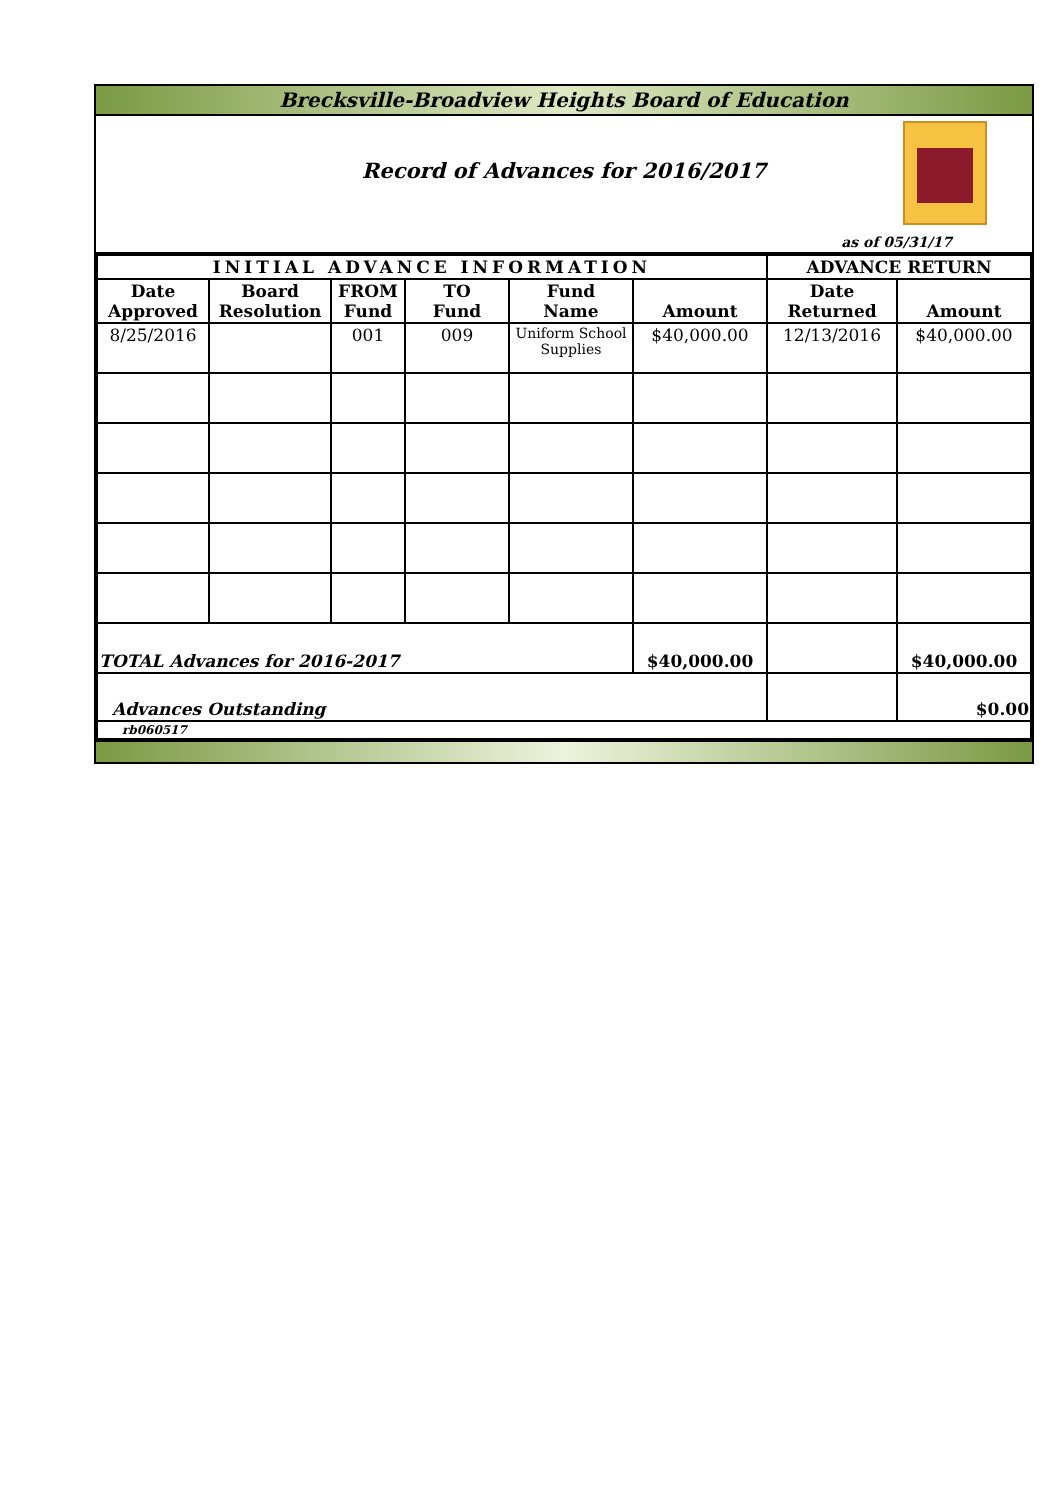Brecksville-Broadview Heights Board of Education
Record of Advances for 2016/2017
as of 05/31/17
| INITIAL ADVANCE INFORMATION | | | | | | ADVANCE RETURN | |
| --- | --- | --- | --- | --- | --- | --- | --- |
| Date Approved | Board Resolution | FROM Fund | TO Fund | Fund Name | Amount | Date Returned | Amount |
| 8/25/2016 | | 001 | 009 | Uniform School Supplies | $40,000.00 | 12/13/2016 | $40,000.00 |
| TOTAL Advances for 2016-2017 | | | | | $40,000.00 | | $40,000.00 |
| Advances Outstanding | | | | | | | $0.00 |
| rb060517 | | | | | | | |